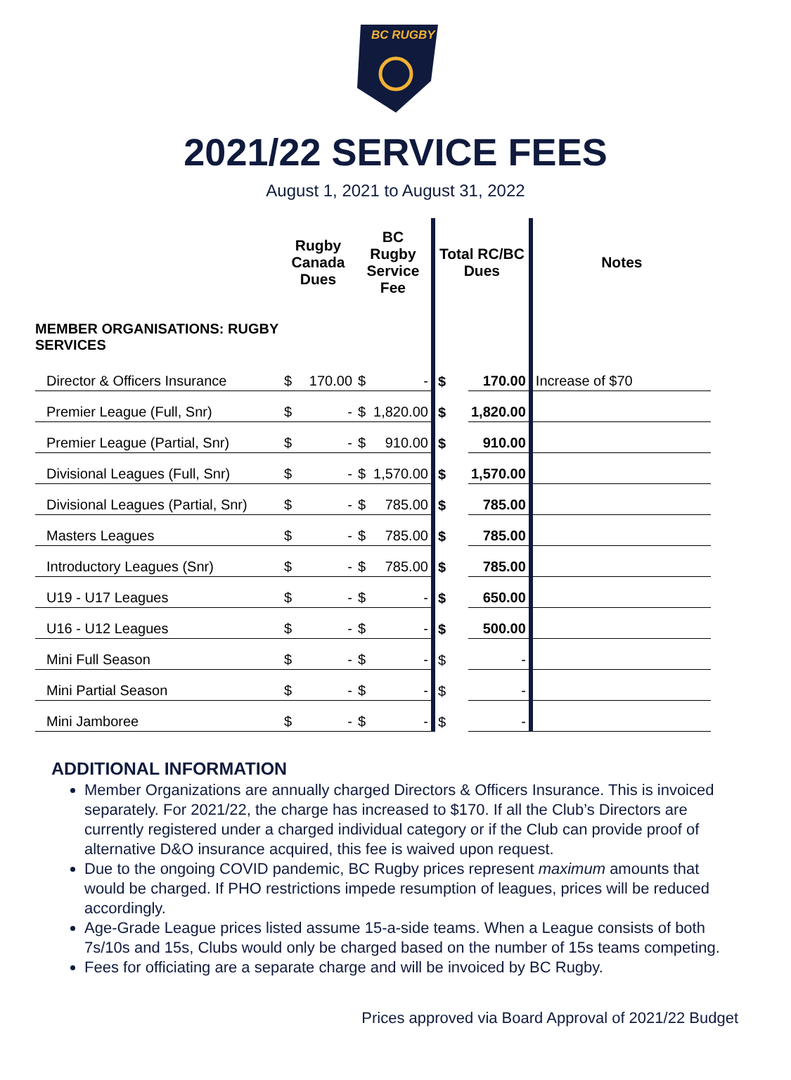BC RUGBY
2021/22 SERVICE FEES
August 1, 2021 to August 31, 2022
| | Rugby Canada Dues | | BC Rugby Service Fee | | Total RC/BC Dues | | Notes |
| --- | --- | --- | --- | --- | --- | --- | --- |
| MEMBER ORGANISATIONS: RUGBY SERVICES | | | | | | | |
| Director & Officers Insurance | $ | 170.00 | $ | - | $ | 170.00 | Increase of $70 |
| Premier League (Full, Snr) | $ | - | $ | 1,820.00 | $ | 1,820.00 | |
| Premier League (Partial, Snr) | $ | - | $ | 910.00 | $ | 910.00 | |
| Divisional Leagues (Full, Snr) | $ | - | $ | 1,570.00 | $ | 1,570.00 | |
| Divisional Leagues (Partial, Snr) | $ | - | $ | 785.00 | $ | 785.00 | |
| Masters Leagues | $ | - | $ | 785.00 | $ | 785.00 | |
| Introductory Leagues (Snr) | $ | - | $ | 785.00 | $ | 785.00 | |
| U19 - U17 Leagues | $ | - | $ | - | $ | 650.00 | |
| U16 - U12 Leagues | $ | - | $ | - | $ | 500.00 | |
| Mini Full Season | $ | - | $ | - | $ | - | |
| Mini Partial Season | $ | - | $ | - | $ | - | |
| Mini Jamboree | $ | - | $ | - | $ | - | |
ADDITIONAL INFORMATION
Member Organizations are annually charged Directors & Officers Insurance. This is invoiced separately. For 2021/22, the charge has increased to $170. If all the Club’s Directors are currently registered under a charged individual category or if the Club can provide proof of alternative D&O insurance acquired, this fee is waived upon request.
Due to the ongoing COVID pandemic, BC Rugby prices represent maximum amounts that would be charged. If PHO restrictions impede resumption of leagues, prices will be reduced accordingly.
Age-Grade League prices listed assume 15-a-side teams. When a League consists of both 7s/10s and 15s, Clubs would only be charged based on the number of 15s teams competing.
Fees for officiating are a separate charge and will be invoiced by BC Rugby.
Prices approved via Board Approval of 2021/22 Budget